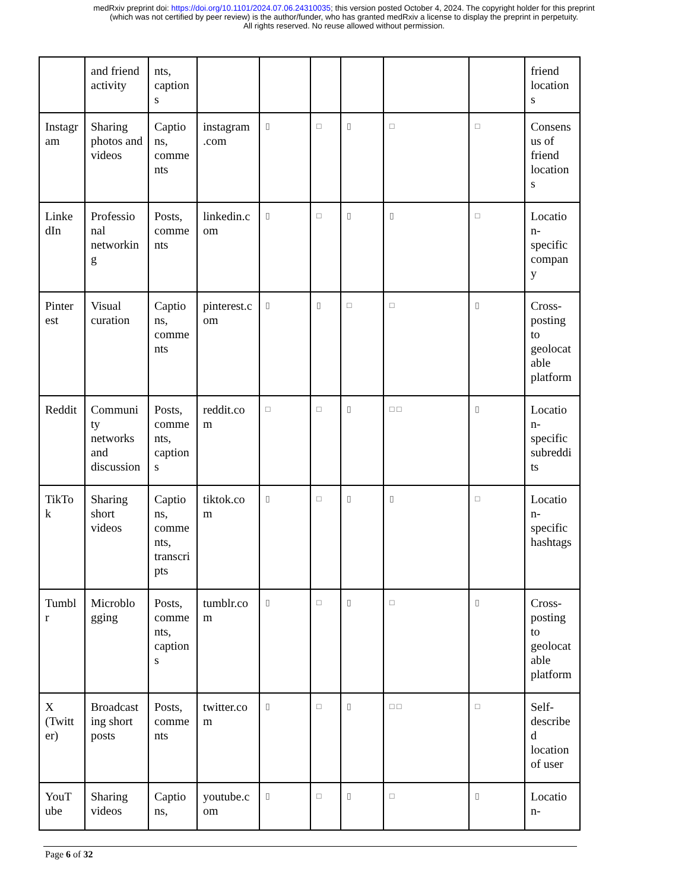medRxiv preprint doi: https://doi.org/10.1101/2024.07.06.24310035; this version posted October 4, 2024. The copyright holder for this preprint
(which was not certified by peer review) is the author/funder, who has granted medRxiv a license to display the preprint in perpetuity.
All rights reserved. No reuse allowed without permission.
| | and friend activity | nts, caption s | | | | | | | friend location s |
| Instagr am | Sharing photos and videos | Captio ns, comme nts | instagram .com | ▯ | □ | ▯ | □ | □ | Consens us of friend location s |
| Linke dIn | Professio nal networkin g | Posts, comme nts | linkedin.c om | ▯ | □ | ▯ | ▯ | □ | Locatio n- specific compan y |
| Pinter est | Visual curation | Captio ns, comme nts | pinterest.c om | ▯ | ▯ | □ | □ | ▯ | Cross- posting to geolocat able platform |
| Reddit | Communi ty networks and discussion | Posts, comme nts, caption s | reddit.co m | □ | □ | ▯ | □ □ | ▯ | Locatio n- specific subreddi ts |
| TikTo k | Sharing short videos | Captio ns, comme nts, transcri pts | tiktok.co m | ▯ | □ | ▯ | ▯ | □ | Locatio n- specific hashtags |
| Tumbl r | Microblo gging | Posts, comme nts, caption s | tumblr.co m | ▯ | □ | ▯ | □ | ▯ | Cross- posting to geolocat able platform |
| X (Twitt er) | Broadcast ing short posts | Posts, comme nts | twitter.co m | ▯ | □ | ▯ | □ □ | □ | Self- describe d location of user |
| YouT ube | Sharing videos | Captio ns, | youtube.c om | ▯ | □ | ▯ | □ | ▯ | Locatio n- |
Page 6 of 32